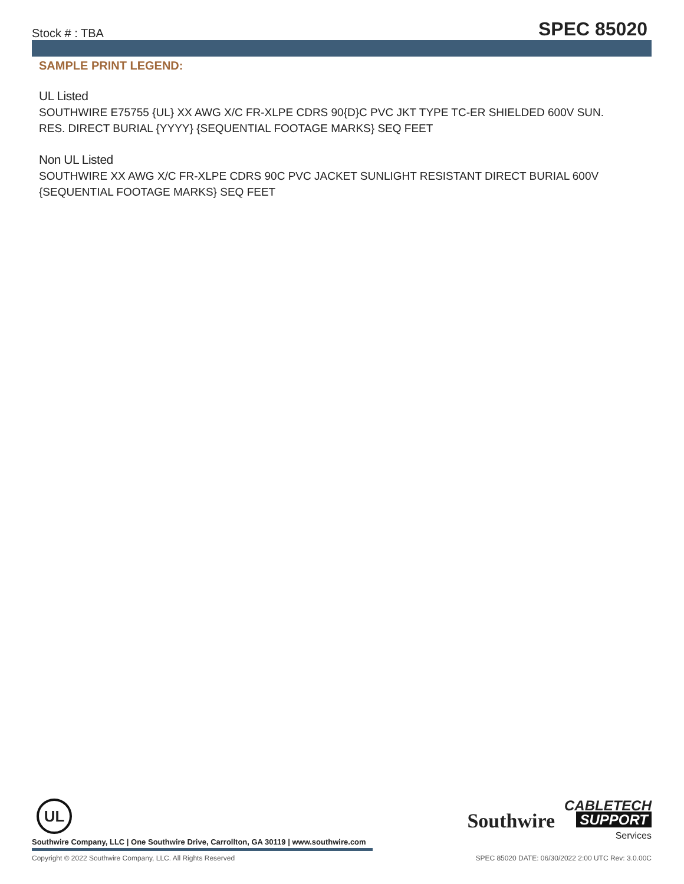Stock # : TBA SPEC 85020
SAMPLE PRINT LEGEND:
UL Listed
SOUTHWIRE E75755 {UL} XX AWG X/C FR-XLPE CDRS 90{D}C PVC JKT TYPE TC-ER SHIELDED 600V SUN. RES. DIRECT BURIAL {YYYY} {SEQUENTIAL FOOTAGE MARKS} SEQ FEET
Non UL Listed
SOUTHWIRE XX AWG X/C FR-XLPE CDRS 90C PVC JACKET SUNLIGHT RESISTANT DIRECT BURIAL 600V {SEQUENTIAL FOOTAGE MARKS} SEQ FEET
UL
Southwire Company, LLC | One Southwire Drive, Carrollton, GA 30119 | www.southwire.com
Copyright © 2022 Southwire Company, LLC. All Rights Reserved SPEC 85020 DATE: 06/30/2022 2:00 UTC Rev: 3.0.00C
Southwire CABLETECH
SUPPORT
Services